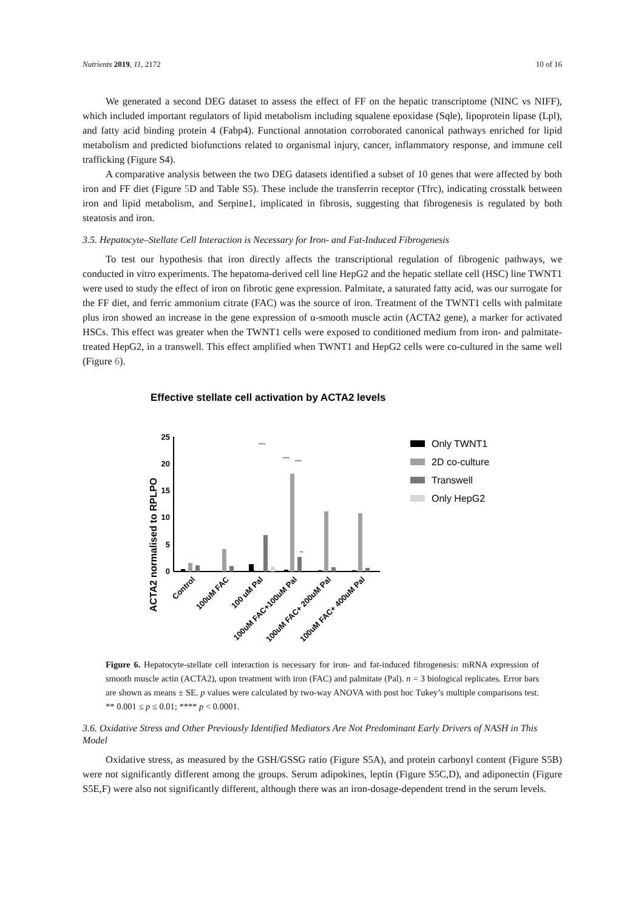Nutrients 2019, 11, 2172 10 of 16
We generated a second DEG dataset to assess the effect of FF on the hepatic transcriptome (NINC vs NIFF), which included important regulators of lipid metabolism including squalene epoxidase (Sqle), lipoprotein lipase (Lpl), and fatty acid binding protein 4 (Fabp4). Functional annotation corroborated canonical pathways enriched for lipid metabolism and predicted biofunctions related to organismal injury, cancer, inflammatory response, and immune cell trafficking (Figure S4).
A comparative analysis between the two DEG datasets identified a subset of 10 genes that were affected by both iron and FF diet (Figure 5 D and Table S5). These include the transferrin receptor (Tfrc), indicating crosstalk between iron and lipid metabolism, and Serpine1, implicated in fibrosis, suggesting that fibrogenesis is regulated by both steatosis and iron.
3.5. Hepatocyte–Stellate Cell Interaction is Necessary for Iron- and Fat-Induced Fibrogenesis
To test our hypothesis that iron directly affects the transcriptional regulation of fibrogenic pathways, we conducted in vitro experiments. The hepatoma-derived cell line HepG2 and the hepatic stellate cell (HSC) line TWNT1 were used to study the effect of iron on fibrotic gene expression. Palmitate, a saturated fatty acid, was our surrogate for the FF diet, and ferric ammonium citrate (FAC) was the source of iron. Treatment of the TWNT1 cells with palmitate plus iron showed an increase in the gene expression of α-smooth muscle actin (ACTA2 gene), a marker for activated HSCs. This effect was greater when the TWNT1 cells were exposed to conditioned medium from iron- and palmitate-treated HepG2, in a transwell. This effect amplified when TWNT1 and HepG2 cells were co-cultured in the same well (Figure 6).
Effective stellate cell activation by ACTA2 levels
ACTA2 normalised to RPLPO
25
20
15
10
5
0
Control
100uM FAC
100 uM Pal
100uM FAC+100uM Pal
100uM FAC+ 200uM Pal
100uM FAC+ 400uM Pal
****
****
****
**
Only TWNT1
2D co-culture
Transwell
Only HepG2
Figure 6. Hepatocyte-stellate cell interaction is necessary for iron- and fat-induced fibrogenesis: mRNA expression of smooth muscle actin (ACTA2), upon treatment with iron (FAC) and palmitate (Pal). n = 3 biological replicates. Error bars are shown as means ± SE. p values were calculated by two-way ANOVA with post hoc Tukey’s multiple comparisons test. ** 0.001 ≤ p ≤ 0.01; **** p < 0.0001.
3.6. Oxidative Stress and Other Previously Identified Mediators Are Not Predominant Early Drivers of NASH in This Model
Oxidative stress, as measured by the GSH/GSSG ratio (Figure S5A), and protein carbonyl content (Figure S5B) were not significantly different among the groups. Serum adipokines, leptin (Figure S5C,D), and adiponectin (Figure S5E,F) were also not significantly different, although there was an iron-dosage-dependent trend in the serum levels.